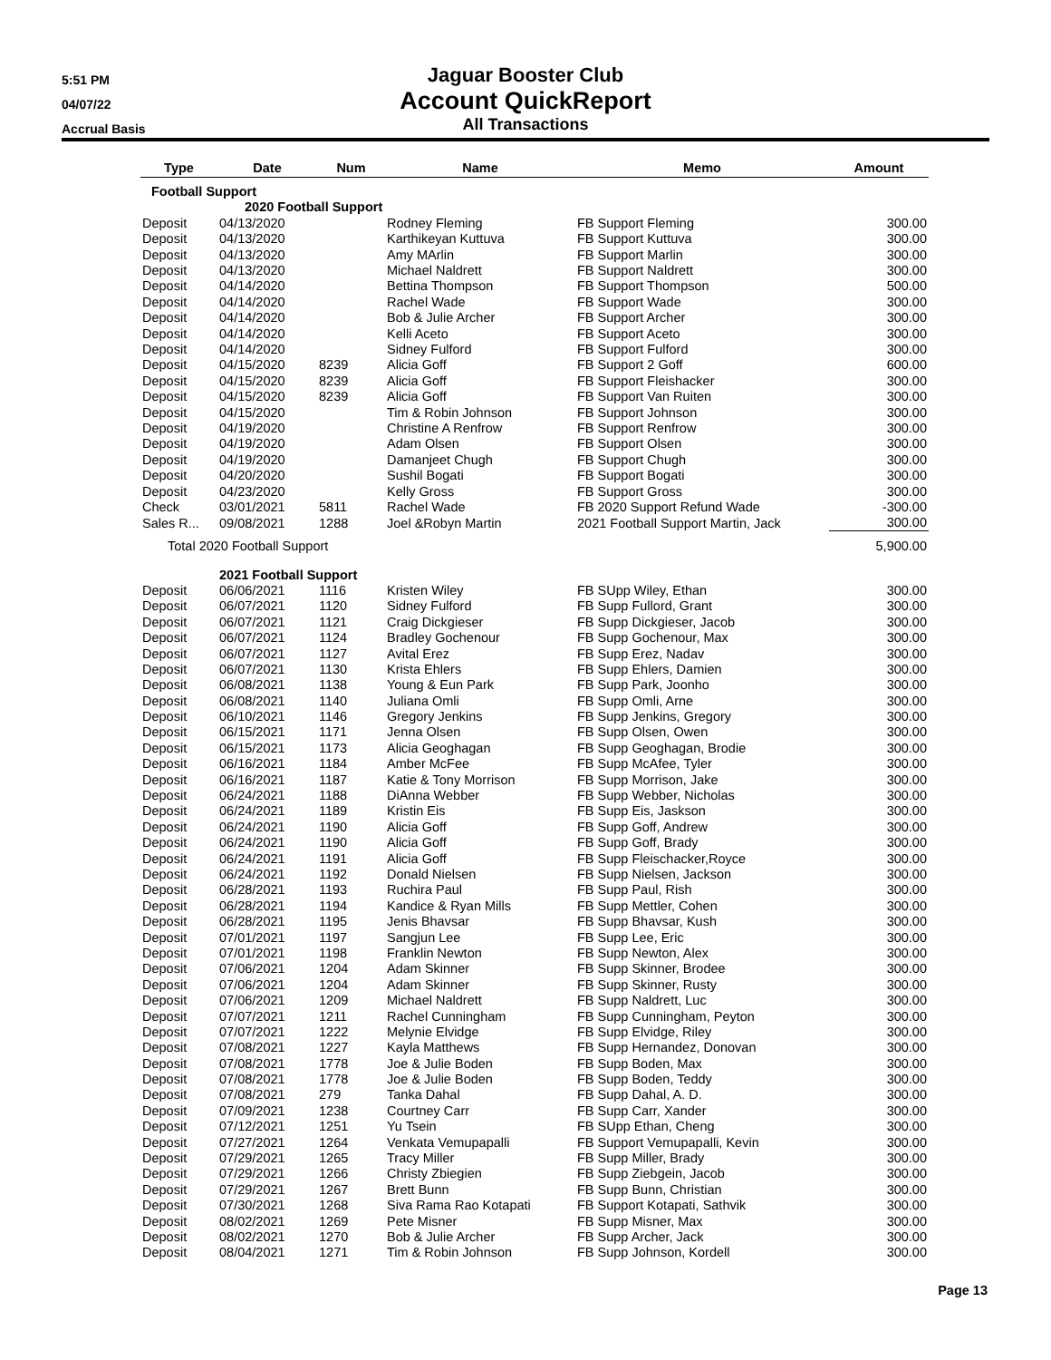5:51 PM
04/07/22
Accrual Basis
Jaguar Booster Club
Account QuickReport
All Transactions
| Type | Date | Num | Name | Memo | Amount |
| --- | --- | --- | --- | --- | --- |
| Football Support | | | | | |
| | 2020 Football Support | | | | |
| Deposit | 04/13/2020 | | Rodney Fleming | FB Support Fleming | 300.00 |
| Deposit | 04/13/2020 | | Karthikeyan Kuttuva | FB Support Kuttuva | 300.00 |
| Deposit | 04/13/2020 | | Amy MArlin | FB Support Marlin | 300.00 |
| Deposit | 04/13/2020 | | Michael Naldrett | FB Support Naldrett | 300.00 |
| Deposit | 04/14/2020 | | Bettina Thompson | FB Support Thompson | 500.00 |
| Deposit | 04/14/2020 | | Rachel Wade | FB Support Wade | 300.00 |
| Deposit | 04/14/2020 | | Bob & Julie Archer | FB Support Archer | 300.00 |
| Deposit | 04/14/2020 | | Kelli Aceto | FB Support Aceto | 300.00 |
| Deposit | 04/14/2020 | | Sidney Fulford | FB Support Fulford | 300.00 |
| Deposit | 04/15/2020 | 8239 | Alicia Goff | FB Support 2 Goff | 600.00 |
| Deposit | 04/15/2020 | 8239 | Alicia Goff | FB Support Fleishacker | 300.00 |
| Deposit | 04/15/2020 | 8239 | Alicia Goff | FB Support Van Ruiten | 300.00 |
| Deposit | 04/15/2020 | | Tim & Robin Johnson | FB Support Johnson | 300.00 |
| Deposit | 04/19/2020 | | Christine A Renfrow | FB Support Renfrow | 300.00 |
| Deposit | 04/19/2020 | | Adam Olsen | FB Support Olsen | 300.00 |
| Deposit | 04/19/2020 | | Damanjeet Chugh | FB Support Chugh | 300.00 |
| Deposit | 04/20/2020 | | Sushil Bogati | FB Support Bogati | 300.00 |
| Deposit | 04/23/2020 | | Kelly Gross | FB Support Gross | 300.00 |
| Check | 03/01/2021 | 5811 | Rachel Wade | FB 2020 Support Refund Wade | -300.00 |
| Sales R... | 09/08/2021 | 1288 | Joel &Robyn Martin | 2021 Football Support Martin, Jack | 300.00 |
| Total 2020 Football Support | | | | | 5,900.00 |
| | 2021 Football Support | | | | |
| Deposit | 06/06/2021 | 1116 | Kristen Wiley | FB SUpp Wiley, Ethan | 300.00 |
| Deposit | 06/07/2021 | 1120 | Sidney Fulford | FB Supp Fullord, Grant | 300.00 |
| Deposit | 06/07/2021 | 1121 | Craig Dickgieser | FB Supp Dickgieser, Jacob | 300.00 |
| Deposit | 06/07/2021 | 1124 | Bradley Gochenour | FB Supp Gochenour, Max | 300.00 |
| Deposit | 06/07/2021 | 1127 | Avital Erez | FB Supp Erez, Nadav | 300.00 |
| Deposit | 06/07/2021 | 1130 | Krista Ehlers | FB Supp Ehlers, Damien | 300.00 |
| Deposit | 06/08/2021 | 1138 | Young & Eun Park | FB Supp Park, Joonho | 300.00 |
| Deposit | 06/08/2021 | 1140 | Juliana Omli | FB Supp Omli, Arne | 300.00 |
| Deposit | 06/10/2021 | 1146 | Gregory Jenkins | FB Supp Jenkins, Gregory | 300.00 |
| Deposit | 06/15/2021 | 1171 | Jenna Olsen | FB Supp Olsen, Owen | 300.00 |
| Deposit | 06/15/2021 | 1173 | Alicia Geoghagan | FB Supp Geoghagan, Brodie | 300.00 |
| Deposit | 06/16/2021 | 1184 | Amber McFee | FB Supp McAfee, Tyler | 300.00 |
| Deposit | 06/16/2021 | 1187 | Katie & Tony Morrison | FB Supp Morrison, Jake | 300.00 |
| Deposit | 06/24/2021 | 1188 | DiAnna Webber | FB Supp Webber, Nicholas | 300.00 |
| Deposit | 06/24/2021 | 1189 | Kristin Eis | FB Supp Eis, Jaskson | 300.00 |
| Deposit | 06/24/2021 | 1190 | Alicia Goff | FB Supp Goff, Andrew | 300.00 |
| Deposit | 06/24/2021 | 1190 | Alicia Goff | FB Supp Goff, Brady | 300.00 |
| Deposit | 06/24/2021 | 1191 | Alicia Goff | FB Supp Fleischacker,Royce | 300.00 |
| Deposit | 06/24/2021 | 1192 | Donald Nielsen | FB Supp Nielsen, Jackson | 300.00 |
| Deposit | 06/28/2021 | 1193 | Ruchira Paul | FB Supp Paul, Rish | 300.00 |
| Deposit | 06/28/2021 | 1194 | Kandice & Ryan Mills | FB Supp Mettler, Cohen | 300.00 |
| Deposit | 06/28/2021 | 1195 | Jenis Bhavsar | FB Supp Bhavsar, Kush | 300.00 |
| Deposit | 07/01/2021 | 1197 | Sangjun Lee | FB Supp Lee, Eric | 300.00 |
| Deposit | 07/01/2021 | 1198 | Franklin Newton | FB Supp Newton, Alex | 300.00 |
| Deposit | 07/06/2021 | 1204 | Adam Skinner | FB Supp Skinner, Brodee | 300.00 |
| Deposit | 07/06/2021 | 1204 | Adam Skinner | FB Supp Skinner, Rusty | 300.00 |
| Deposit | 07/06/2021 | 1209 | Michael Naldrett | FB Supp Naldrett, Luc | 300.00 |
| Deposit | 07/07/2021 | 1211 | Rachel Cunningham | FB Supp Cunningham, Peyton | 300.00 |
| Deposit | 07/07/2021 | 1222 | Melynie Elvidge | FB Supp Elvidge, Riley | 300.00 |
| Deposit | 07/08/2021 | 1227 | Kayla Matthews | FB Supp Hernandez, Donovan | 300.00 |
| Deposit | 07/08/2021 | 1778 | Joe & Julie Boden | FB Supp Boden, Max | 300.00 |
| Deposit | 07/08/2021 | 1778 | Joe & Julie Boden | FB Supp Boden, Teddy | 300.00 |
| Deposit | 07/08/2021 | 279 | Tanka Dahal | FB Supp Dahal, A. D. | 300.00 |
| Deposit | 07/09/2021 | 1238 | Courtney Carr | FB Supp Carr, Xander | 300.00 |
| Deposit | 07/12/2021 | 1251 | Yu Tsein | FB SUpp Ethan, Cheng | 300.00 |
| Deposit | 07/27/2021 | 1264 | Venkata Vemupapalli | FB Support Vemupapalli, Kevin | 300.00 |
| Deposit | 07/29/2021 | 1265 | Tracy Miller | FB Supp Miller, Brady | 300.00 |
| Deposit | 07/29/2021 | 1266 | Christy Zbiegien | FB Supp Ziebgein, Jacob | 300.00 |
| Deposit | 07/29/2021 | 1267 | Brett Bunn | FB Supp Bunn, Christian | 300.00 |
| Deposit | 07/30/2021 | 1268 | Siva Rama Rao Kotapati | FB Support Kotapati, Sathvik | 300.00 |
| Deposit | 08/02/2021 | 1269 | Pete Misner | FB Supp Misner, Max | 300.00 |
| Deposit | 08/02/2021 | 1270 | Bob & Julie Archer | FB Supp Archer, Jack | 300.00 |
| Deposit | 08/04/2021 | 1271 | Tim & Robin Johnson | FB Supp Johnson, Kordell | 300.00 |
Page 13